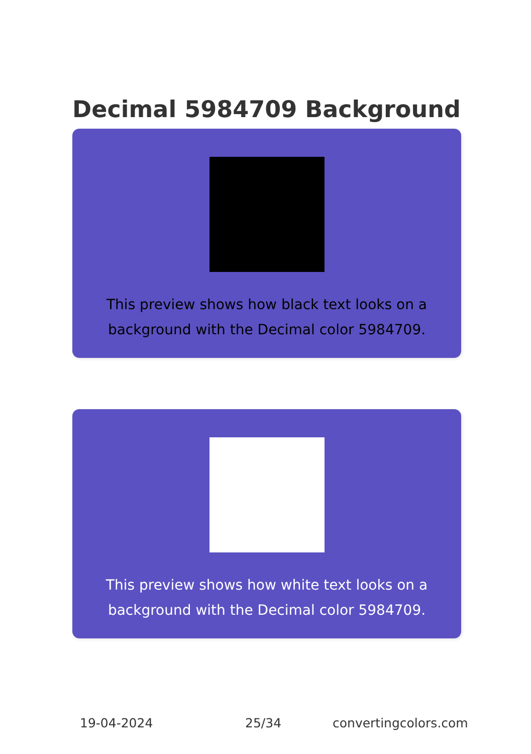Decimal 5984709 Background
This preview shows how black text looks on a background with the Decimal color 5984709.
This preview shows how white text looks on a background with the Decimal color 5984709.
19-04-2024 25/34 convertingcolors.com